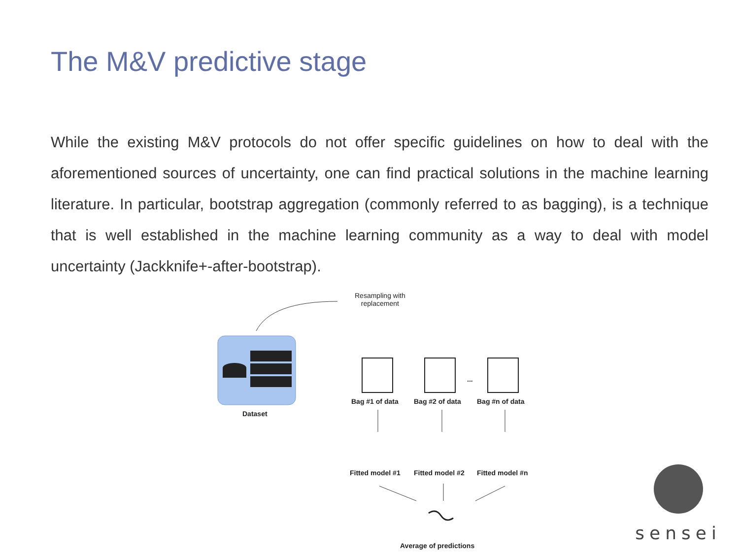The M&V predictive stage
While the existing M&V protocols do not offer specific guidelines on how to deal with the aforementioned sources of uncertainty, one can find practical solutions in the machine learning literature. In particular, bootstrap aggregation (commonly referred to as bagging), is a technique that is well established in the machine learning community as a way to deal with model uncertainty (Jackknife+-after-bootstrap).
Resampling with
replacement
Dataset
Bag #1 of data Bag #2 of data
...
Bag #n of data
Fitted model #1 Fitted model #2 Fitted model #n
Average of predictions
sensei